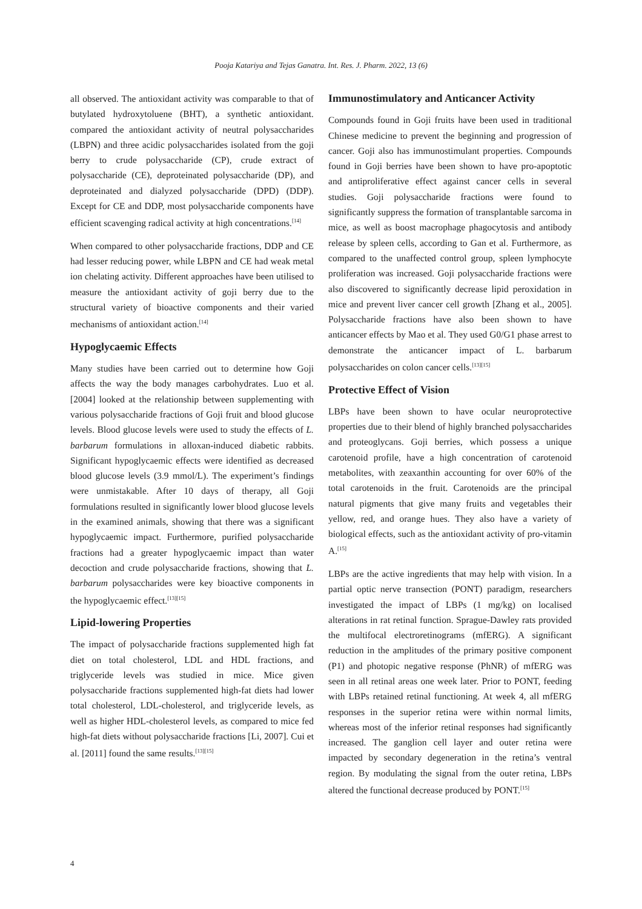Pooja Katariya and Tejas Ganatra. Int. Res. J. Pharm. 2022, 13 (6)
all observed. The antioxidant activity was comparable to that of butylated hydroxytoluene (BHT), a synthetic antioxidant. compared the antioxidant activity of neutral polysaccharides (LBPN) and three acidic polysaccharides isolated from the goji berry to crude polysaccharide (CP), crude extract of polysaccharide (CE), deproteinated polysaccharide (DP), and deproteinated and dialyzed polysaccharide (DPD) (DDP). Except for CE and DDP, most polysaccharide components have efficient scavenging radical activity at high concentrations.<sup>[14]</sup>
When compared to other polysaccharide fractions, DDP and CE had lesser reducing power, while LBPN and CE had weak metal ion chelating activity. Different approaches have been utilised to measure the antioxidant activity of goji berry due to the structural variety of bioactive components and their varied mechanisms of antioxidant action.<sup>[14]</sup>
Hypoglycaemic Effects
Many studies have been carried out to determine how Goji affects the way the body manages carbohydrates. Luo et al. [2004] looked at the relationship between supplementing with various polysaccharide fractions of Goji fruit and blood glucose levels. Blood glucose levels were used to study the effects of L. barbarum formulations in alloxan-induced diabetic rabbits. Significant hypoglycaemic effects were identified as decreased blood glucose levels (3.9 mmol/L). The experiment’s findings were unmistakable. After 10 days of therapy, all Goji formulations resulted in significantly lower blood glucose levels in the examined animals, showing that there was a significant hypoglycaemic impact. Furthermore, purified polysaccharide fractions had a greater hypoglycaemic impact than water decoction and crude polysaccharide fractions, showing that L. barbarum polysaccharides were key bioactive components in the hypoglycaemic effect.<sup>[13][15]</sup>
Lipid-lowering Properties
The impact of polysaccharide fractions supplemented high fat diet on total cholesterol, LDL and HDL fractions, and triglyceride levels was studied in mice. Mice given polysaccharide fractions supplemented high-fat diets had lower total cholesterol, LDL-cholesterol, and triglyceride levels, as well as higher HDL-cholesterol levels, as compared to mice fed high-fat diets without polysaccharide fractions [Li, 2007]. Cui et al. [2011] found the same results.<sup>[13][15]</sup>
Immunostimulatory and Anticancer Activity
Compounds found in Goji fruits have been used in traditional Chinese medicine to prevent the beginning and progression of cancer. Goji also has immunostimulant properties. Compounds found in Goji berries have been shown to have pro-apoptotic and antiproliferative effect against cancer cells in several studies. Goji polysaccharide fractions were found to significantly suppress the formation of transplantable sarcoma in mice, as well as boost macrophage phagocytosis and antibody release by spleen cells, according to Gan et al. Furthermore, as compared to the unaffected control group, spleen lymphocyte proliferation was increased. Goji polysaccharide fractions were also discovered to significantly decrease lipid peroxidation in mice and prevent liver cancer cell growth [Zhang et al., 2005]. Polysaccharide fractions have also been shown to have anticancer effects by Mao et al. They used G0/G1 phase arrest to demonstrate the anticancer impact of L. barbarum polysaccharides on colon cancer cells.<sup>[13][15]</sup>
Protective Effect of Vision
LBPs have been shown to have ocular neuroprotective properties due to their blend of highly branched polysaccharides and proteoglycans. Goji berries, which possess a unique carotenoid profile, have a high concentration of carotenoid metabolites, with zeaxanthin accounting for over 60% of the total carotenoids in the fruit. Carotenoids are the principal natural pigments that give many fruits and vegetables their yellow, red, and orange hues. They also have a variety of biological effects, such as the antioxidant activity of pro-vitamin A.<sup>[15]</sup>
LBPs are the active ingredients that may help with vision. In a partial optic nerve transection (PONT) paradigm, researchers investigated the impact of LBPs (1 mg/kg) on localised alterations in rat retinal function. Sprague-Dawley rats provided the multifocal electroretinograms (mfERG). A significant reduction in the amplitudes of the primary positive component (P1) and photopic negative response (PhNR) of mfERG was seen in all retinal areas one week later. Prior to PONT, feeding with LBPs retained retinal functioning. At week 4, all mfERG responses in the superior retina were within normal limits, whereas most of the inferior retinal responses had significantly increased. The ganglion cell layer and outer retina were impacted by secondary degeneration in the retina’s ventral region. By modulating the signal from the outer retina, LBPs altered the functional decrease produced by PONT.<sup>[15]</sup>
4